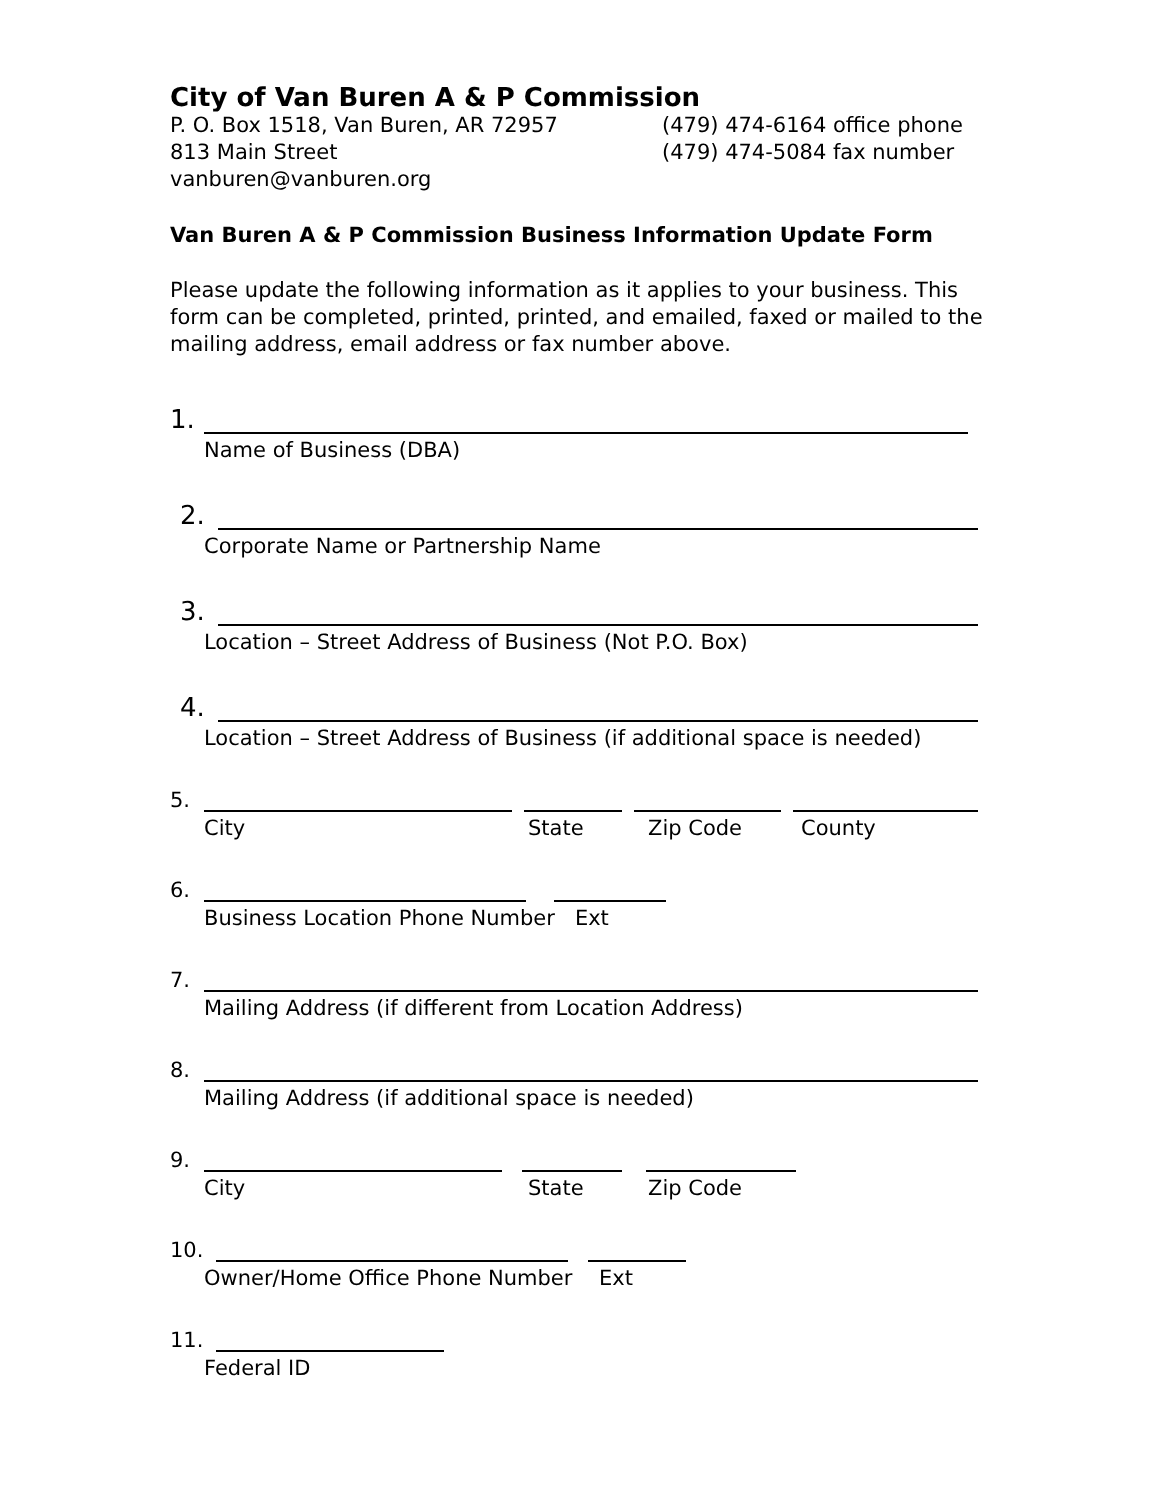City of Van Buren A & P Commission
P. O. Box 1518, Van Buren, AR 72957
813 Main Street
vanburen@vanburen.org
(479) 474-6164 office phone
(479) 474-5084 fax number
Van Buren A & P Commission Business Information Update Form
Please update the following information as it applies to your business. This form can be completed, printed, printed, and emailed, faxed or mailed to the mailing address, email address or fax number above.
1.
Name of Business (DBA)
2.
Corporate Name or Partnership Name
3.
Location – Street Address of Business (Not P.O. Box)
4.
Location – Street Address of Business (if additional space is needed)
5.
City State Zip Code County
6.
Business Location Phone Number Ext
7.
Mailing Address (if different from Location Address)
8.
Mailing Address (if additional space is needed)
9.
City State Zip Code
10.
Owner/Home Office Phone Number Ext
11.
Federal ID